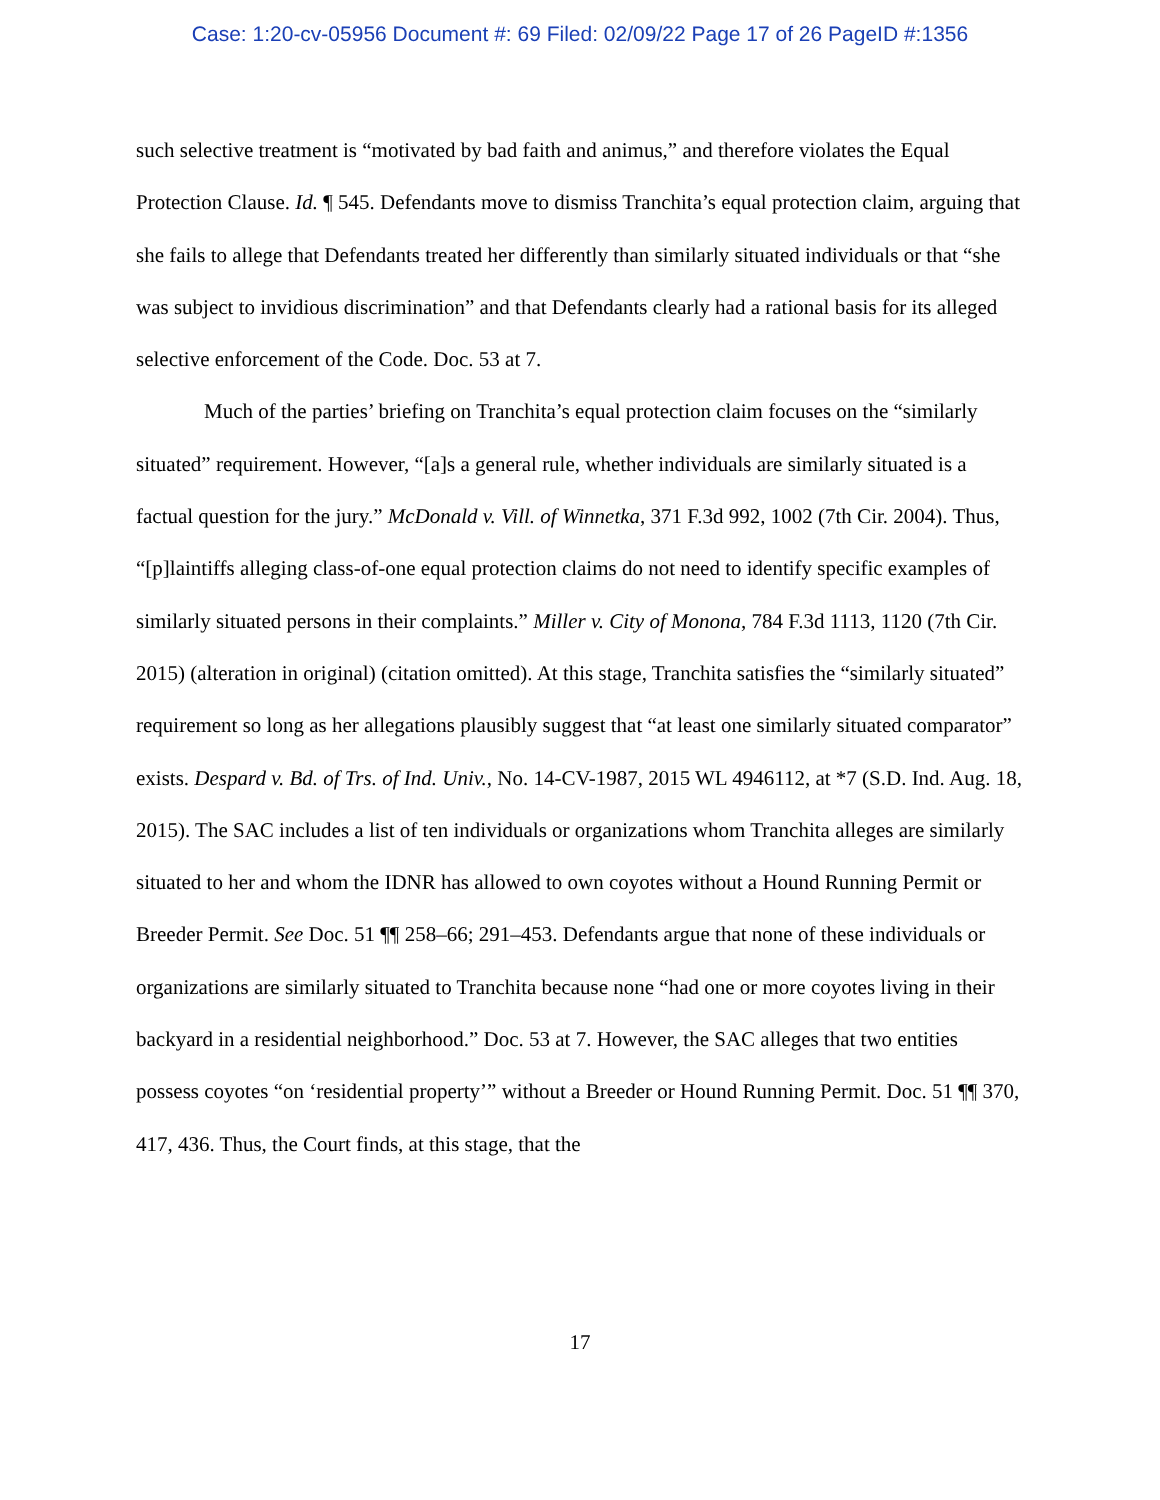Case: 1:20-cv-05956 Document #: 69 Filed: 02/09/22 Page 17 of 26 PageID #:1356
such selective treatment is “motivated by bad faith and animus,” and therefore violates the Equal Protection Clause. Id. ¶ 545. Defendants move to dismiss Tranchita’s equal protection claim, arguing that she fails to allege that Defendants treated her differently than similarly situated individuals or that “she was subject to invidious discrimination” and that Defendants clearly had a rational basis for its alleged selective enforcement of the Code. Doc. 53 at 7.
Much of the parties’ briefing on Tranchita’s equal protection claim focuses on the “similarly situated” requirement. However, “[a]s a general rule, whether individuals are similarly situated is a factual question for the jury.” McDonald v. Vill. of Winnetka, 371 F.3d 992, 1002 (7th Cir. 2004). Thus, “[p]laintiffs alleging class-of-one equal protection claims do not need to identify specific examples of similarly situated persons in their complaints.” Miller v. City of Monona, 784 F.3d 1113, 1120 (7th Cir. 2015) (alteration in original) (citation omitted). At this stage, Tranchita satisfies the “similarly situated” requirement so long as her allegations plausibly suggest that “at least one similarly situated comparator” exists. Despard v. Bd. of Trs. of Ind. Univ., No. 14-CV-1987, 2015 WL 4946112, at *7 (S.D. Ind. Aug. 18, 2015). The SAC includes a list of ten individuals or organizations whom Tranchita alleges are similarly situated to her and whom the IDNR has allowed to own coyotes without a Hound Running Permit or Breeder Permit. See Doc. 51 ¶¶ 258–66; 291–453. Defendants argue that none of these individuals or organizations are similarly situated to Tranchita because none “had one or more coyotes living in their backyard in a residential neighborhood.” Doc. 53 at 7. However, the SAC alleges that two entities possess coyotes “on ‘residential property’” without a Breeder or Hound Running Permit. Doc. 51 ¶¶ 370, 417, 436. Thus, the Court finds, at this stage, that the
17